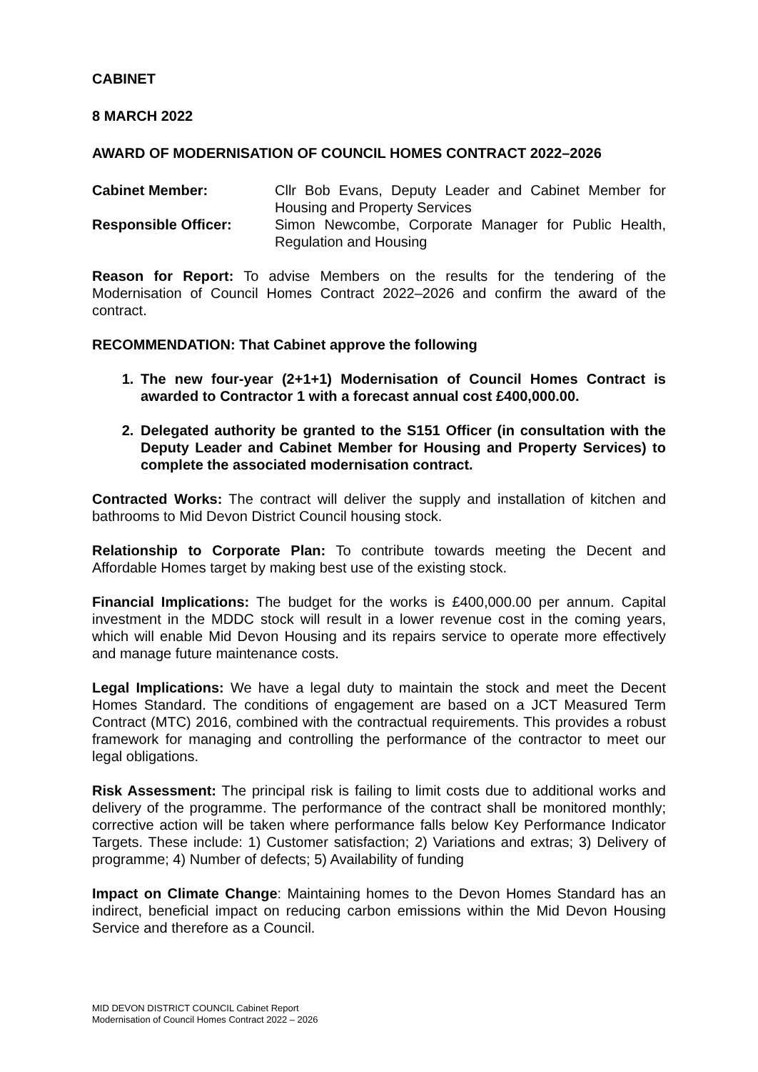CABINET
8 MARCH 2022
AWARD OF MODERNISATION OF COUNCIL HOMES CONTRACT 2022–2026
Cabinet Member: Cllr Bob Evans, Deputy Leader and Cabinet Member for Housing and Property Services
Responsible Officer: Simon Newcombe, Corporate Manager for Public Health, Regulation and Housing
Reason for Report: To advise Members on the results for the tendering of the Modernisation of Council Homes Contract 2022–2026 and confirm the award of the contract.
RECOMMENDATION: That Cabinet approve the following
1. The new four-year (2+1+1) Modernisation of Council Homes Contract is awarded to Contractor 1 with a forecast annual cost £400,000.00.
2. Delegated authority be granted to the S151 Officer (in consultation with the Deputy Leader and Cabinet Member for Housing and Property Services) to complete the associated modernisation contract.
Contracted Works: The contract will deliver the supply and installation of kitchen and bathrooms to Mid Devon District Council housing stock.
Relationship to Corporate Plan: To contribute towards meeting the Decent and Affordable Homes target by making best use of the existing stock.
Financial Implications: The budget for the works is £400,000.00 per annum. Capital investment in the MDDC stock will result in a lower revenue cost in the coming years, which will enable Mid Devon Housing and its repairs service to operate more effectively and manage future maintenance costs.
Legal Implications: We have a legal duty to maintain the stock and meet the Decent Homes Standard. The conditions of engagement are based on a JCT Measured Term Contract (MTC) 2016, combined with the contractual requirements. This provides a robust framework for managing and controlling the performance of the contractor to meet our legal obligations.
Risk Assessment: The principal risk is failing to limit costs due to additional works and delivery of the programme. The performance of the contract shall be monitored monthly; corrective action will be taken where performance falls below Key Performance Indicator Targets. These include: 1) Customer satisfaction; 2) Variations and extras; 3) Delivery of programme; 4) Number of defects; 5) Availability of funding
Impact on Climate Change: Maintaining homes to the Devon Homes Standard has an indirect, beneficial impact on reducing carbon emissions within the Mid Devon Housing Service and therefore as a Council.
MID DEVON DISTRICT COUNCIL Cabinet Report
Modernisation of Council Homes Contract 2022 – 2026